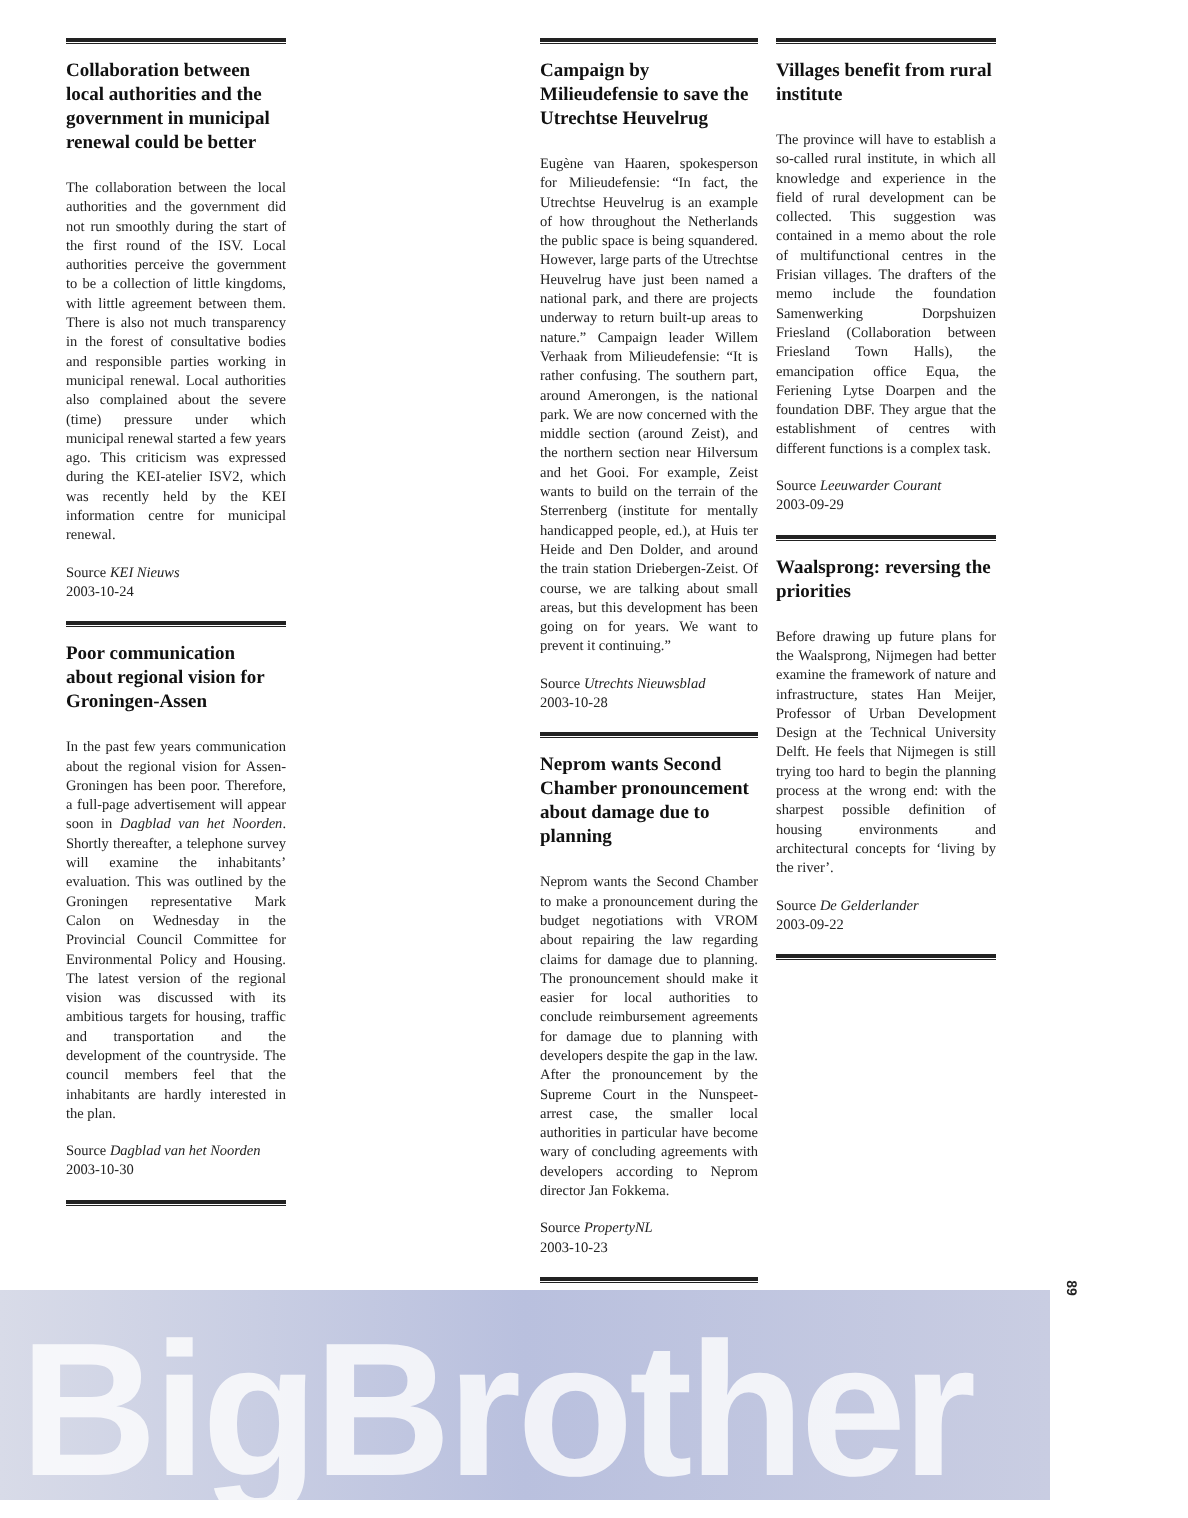BigBrother
Collaboration between local authorities and the government in municipal renewal could be better
The collaboration between the local authorities and the government did not run smoothly during the start of the first round of the ISV. Local authorities perceive the government to be a collection of little kingdoms, with little agreement between them. There is also not much transparency in the forest of consultative bodies and responsible parties working in municipal renewal. Local authorities also complained about the severe (time) pressure under which municipal renewal started a few years ago. This criticism was expressed during the KEI-atelier ISV2, which was recently held by the KEI information centre for municipal renewal.
Source KEI Nieuws
2003-10-24
Poor communication about regional vision for Groningen-Assen
In the past few years communication about the regional vision for Assen-Groningen has been poor. Therefore, a full-page advertisement will appear soon in Dagblad van het Noorden. Shortly thereafter, a telephone survey will examine the inhabitants’ evaluation. This was outlined by the Groningen representative Mark Calon on Wednesday in the Provincial Council Committee for Environmental Policy and Housing. The latest version of the regional vision was discussed with its ambitious targets for housing, traffic and transportation and the development of the countryside. The council members feel that the inhabitants are hardly interested in the plan.
Source Dagblad van het Noorden
2003-10-30
Campaign by Milieudefensie to save the Utrechtse Heuvelrug
Eugène van Haaren, spokesperson for Milieudefensie: “In fact, the Utrechtse Heuvelrug is an example of how throughout the Netherlands the public space is being squandered. However, large parts of the Utrechtse Heuvelrug have just been named a national park, and there are projects underway to return built-up areas to nature.” Campaign leader Willem Verhaak from Milieudefensie: “It is rather confusing. The southern part, around Amerongen, is the national park. We are now concerned with the middle section (around Zeist), and the northern section near Hilversum and het Gooi. For example, Zeist wants to build on the terrain of the Sterrenberg (institute for mentally handicapped people, ed.), at Huis ter Heide and Den Dolder, and around the train station Driebergen-Zeist. Of course, we are talking about small areas, but this development has been going on for years. We want to prevent it continuing.”
Source Utrechts Nieuwsblad
2003-10-28
Neprom wants Second Chamber pronouncement about damage due to planning
Neprom wants the Second Chamber to make a pronouncement during the budget negotiations with VROM about repairing the law regarding claims for damage due to planning. The pronouncement should make it easier for local authorities to conclude reimbursement agreements for damage due to planning with developers despite the gap in the law. After the pronouncement by the Supreme Court in the Nunspeet-arrest case, the smaller local authorities in particular have become wary of concluding agreements with developers according to Neprom director Jan Fokkema.
Source PropertyNL
2003-10-23
Villages benefit from rural institute
The province will have to establish a so-called rural institute, in which all knowledge and experience in the field of rural development can be collected. This suggestion was contained in a memo about the role of multifunctional centres in the Frisian villages. The drafters of the memo include the foundation Samenwerking Dorpshuizen Friesland (Collaboration between Friesland Town Halls), the emancipation office Equa, the Feriening Lytse Doarpen and the foundation DBF. They argue that the establishment of centres with different functions is a complex task.
Source Leeuwarder Courant
2003-09-29
Waalsprong: reversing the priorities
Before drawing up future plans for the Waalsprong, Nijmegen had better examine the framework of nature and infrastructure, states Han Meijer, Professor of Urban Development Design at the Technical University Delft. He feels that Nijmegen is still trying too hard to begin the planning process at the wrong end: with the sharpest possible definition of housing environments and architectural concepts for ‘living by the river’.
Source De Gelderlander
2003-09-22
89